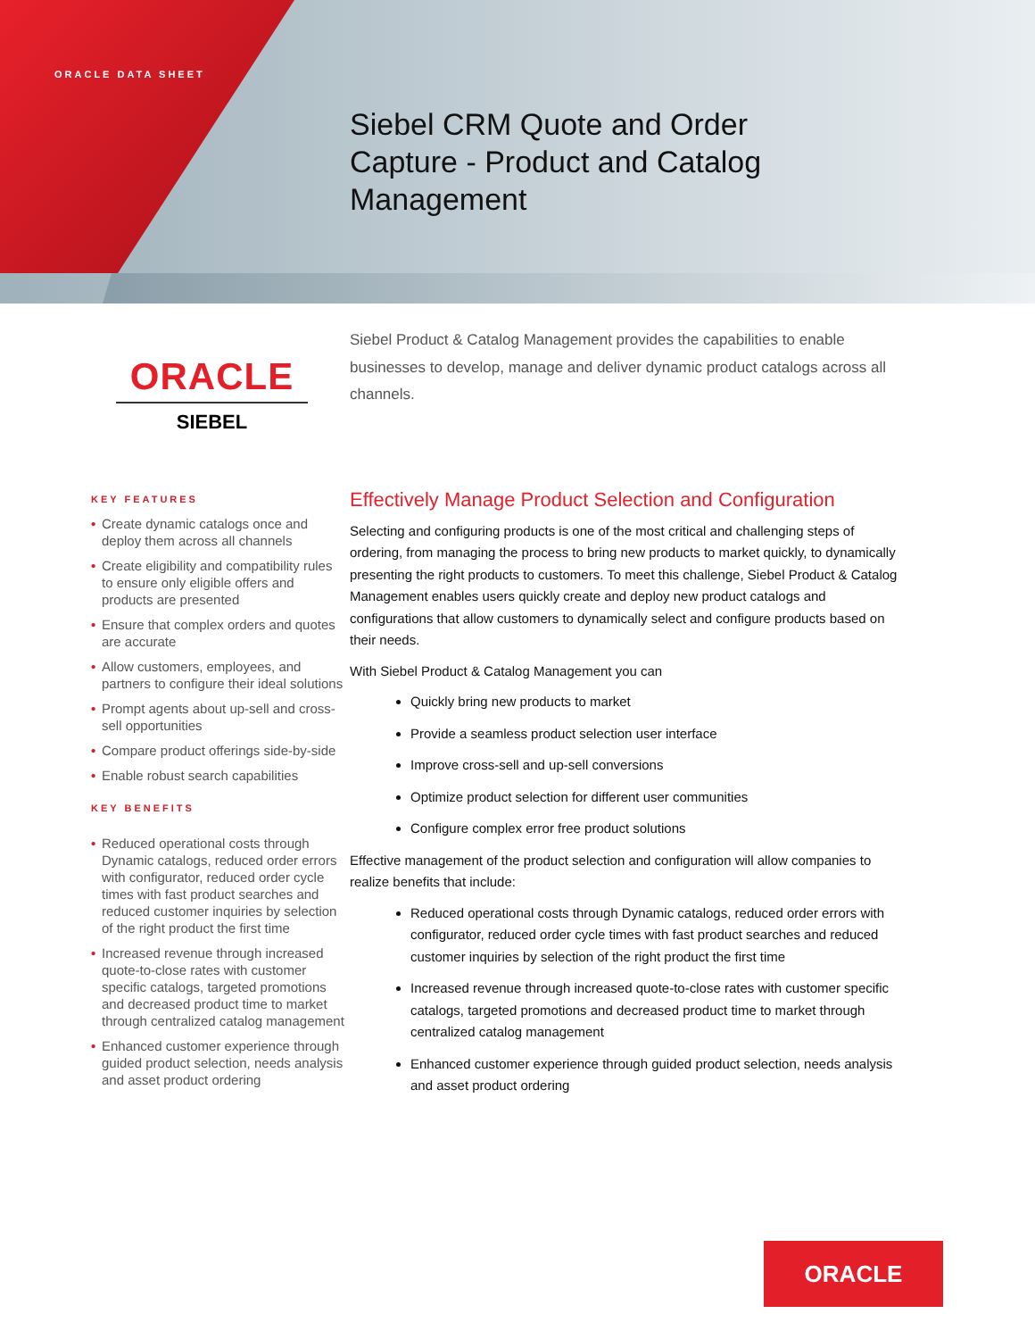ORACLE DATA SHEET
Siebel CRM Quote and Order
Capture - Product and Catalog
Management
ORACLE
SIEBEL
Siebel Product & Catalog Management provides the capabilities to enable businesses to develop, manage and deliver dynamic product catalogs across all channels.
KEY FEATURES
• Create dynamic catalogs once and deploy them across all channels
• Create eligibility and compatibility rules to ensure only eligible offers and products are presented
• Ensure that complex orders and quotes are accurate
• Allow customers, employees, and partners to configure their ideal solutions
• Prompt agents about up-sell and cross-sell opportunities
• Compare product offerings side-by-side
• Enable robust search capabilities
KEY BENEFITS
• Reduced operational costs through Dynamic catalogs, reduced order errors with configurator, reduced order cycle times with fast product searches and reduced customer inquiries by selection of the right product the first time
• Increased revenue through increased quote-to-close rates with customer specific catalogs, targeted promotions and decreased product time to market through centralized catalog management
• Enhanced customer experience through guided product selection, needs analysis and asset product ordering
Effectively Manage Product Selection and Configuration
Selecting and configuring products is one of the most critical and challenging steps of ordering, from managing the process to bring new products to market quickly, to dynamically presenting the right products to customers. To meet this challenge, Siebel Product & Catalog Management enables users quickly create and deploy new product catalogs and configurations that allow customers to dynamically select and configure products based on their needs.
With Siebel Product & Catalog Management you can
Quickly bring new products to market
Provide a seamless product selection user interface
Improve cross-sell and up-sell conversions
Optimize product selection for different user communities
Configure complex error free product solutions
Effective management of the product selection and configuration will allow companies to realize benefits that include:
Reduced operational costs through Dynamic catalogs, reduced order errors with configurator, reduced order cycle times with fast product searches and reduced customer inquiries by selection of the right product the first time
Increased revenue through increased quote-to-close rates with customer specific catalogs, targeted promotions and decreased product time to market through centralized catalog management
Enhanced customer experience through guided product selection, needs analysis and asset product ordering
ORACLE